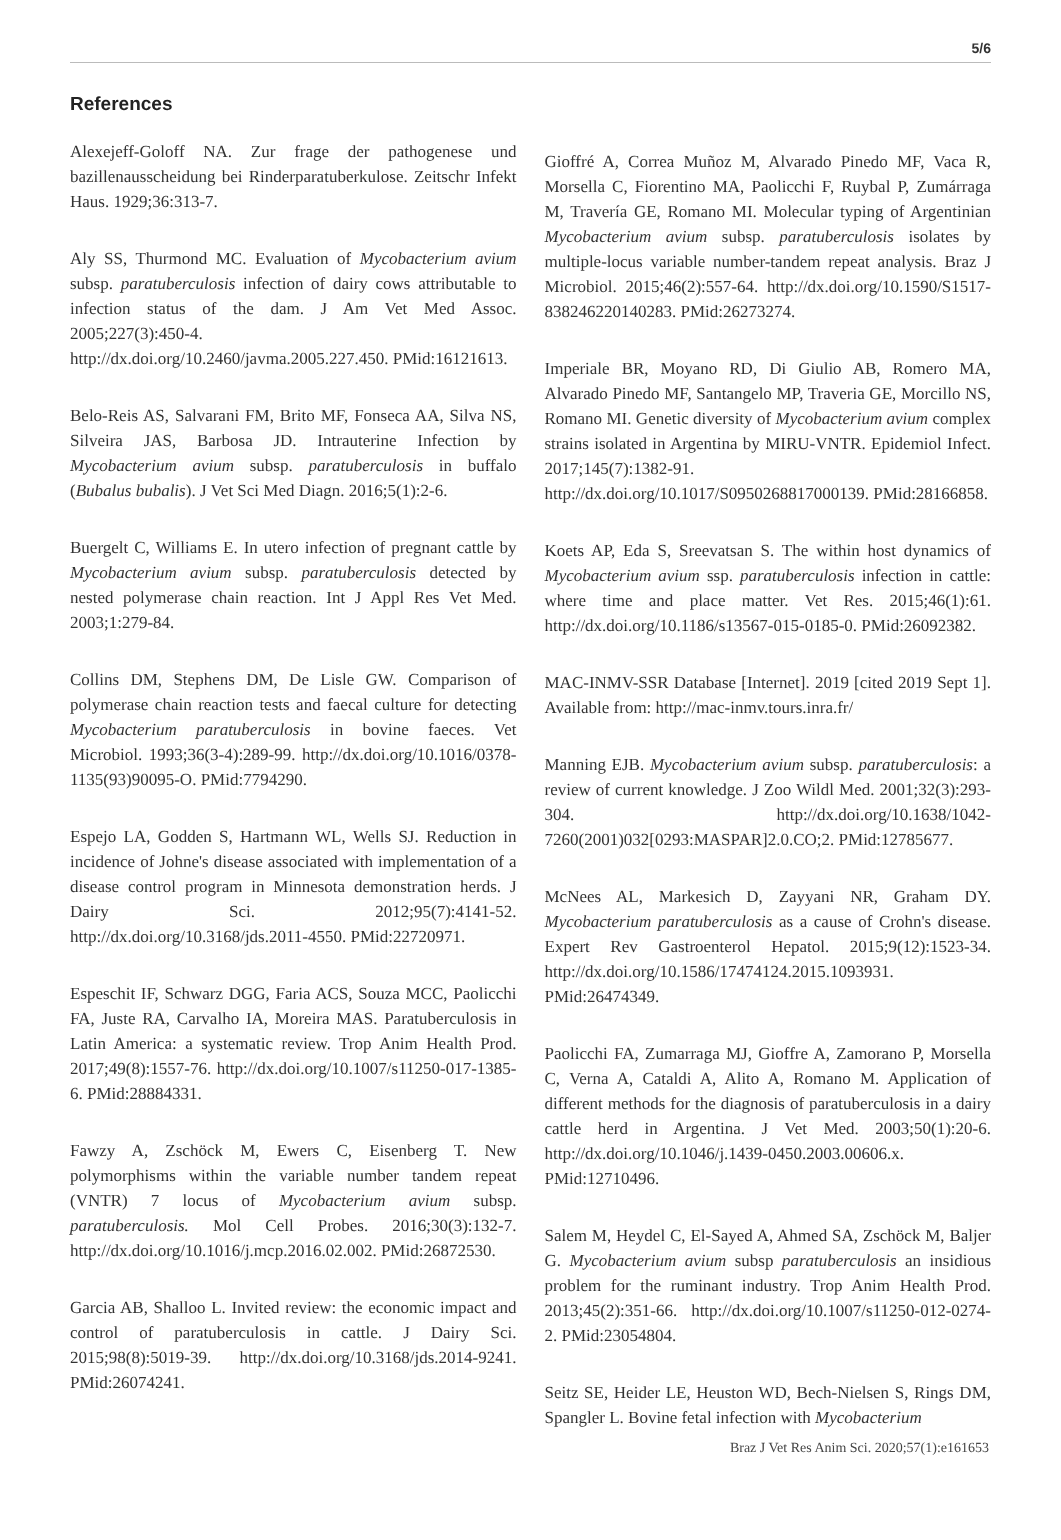5/6
References
Alexejeff-Goloff NA. Zur frage der pathogenese und bazillenausscheidung bei Rinderparatuberkulose. Zeitschr Infekt Haus. 1929;36:313-7.
Aly SS, Thurmond MC. Evaluation of Mycobacterium avium subsp. paratuberculosis infection of dairy cows attributable to infection status of the dam. J Am Vet Med Assoc. 2005;227(3):450-4. http://dx.doi.org/10.2460/javma.2005.227.450. PMid:16121613.
Belo-Reis AS, Salvarani FM, Brito MF, Fonseca AA, Silva NS, Silveira JAS, Barbosa JD. Intrauterine Infection by Mycobacterium avium subsp. paratuberculosis in buffalo (Bubalus bubalis). J Vet Sci Med Diagn. 2016;5(1):2-6.
Buergelt C, Williams E. In utero infection of pregnant cattle by Mycobacterium avium subsp. paratuberculosis detected by nested polymerase chain reaction. Int J Appl Res Vet Med. 2003;1:279-84.
Collins DM, Stephens DM, De Lisle GW. Comparison of polymerase chain reaction tests and faecal culture for detecting Mycobacterium paratuberculosis in bovine faeces. Vet Microbiol. 1993;36(3-4):289-99. http://dx.doi.org/10.1016/0378-1135(93)90095-O. PMid:7794290.
Espejo LA, Godden S, Hartmann WL, Wells SJ. Reduction in incidence of Johne's disease associated with implementation of a disease control program in Minnesota demonstration herds. J Dairy Sci. 2012;95(7):4141-52. http://dx.doi.org/10.3168/jds.2011-4550. PMid:22720971.
Espeschit IF, Schwarz DGG, Faria ACS, Souza MCC, Paolicchi FA, Juste RA, Carvalho IA, Moreira MAS. Paratuberculosis in Latin America: a systematic review. Trop Anim Health Prod. 2017;49(8):1557-76. http://dx.doi.org/10.1007/s11250-017-1385-6. PMid:28884331.
Fawzy A, Zschöck M, Ewers C, Eisenberg T. New polymorphisms within the variable number tandem repeat (VNTR) 7 locus of Mycobacterium avium subsp. paratuberculosis. Mol Cell Probes. 2016;30(3):132-7. http://dx.doi.org/10.1016/j.mcp.2016.02.002. PMid:26872530.
Garcia AB, Shalloo L. Invited review: the economic impact and control of paratuberculosis in cattle. J Dairy Sci. 2015;98(8):5019-39. http://dx.doi.org/10.3168/jds.2014-9241. PMid:26074241.
Gioffré A, Correa Muñoz M, Alvarado Pinedo MF, Vaca R, Morsella C, Fiorentino MA, Paolicchi F, Ruybal P, Zumárraga M, Travería GE, Romano MI. Molecular typing of Argentinian Mycobacterium avium subsp. paratuberculosis isolates by multiple-locus variable number-tandem repeat analysis. Braz J Microbiol. 2015;46(2):557-64. http://dx.doi.org/10.1590/S1517-838246220140283. PMid:26273274.
Imperiale BR, Moyano RD, Di Giulio AB, Romero MA, Alvarado Pinedo MF, Santangelo MP, Traveria GE, Morcillo NS, Romano MI. Genetic diversity of Mycobacterium avium complex strains isolated in Argentina by MIRU-VNTR. Epidemiol Infect. 2017;145(7):1382-91. http://dx.doi.org/10.1017/S0950268817000139. PMid:28166858.
Koets AP, Eda S, Sreevatsan S. The within host dynamics of Mycobacterium avium ssp. paratuberculosis infection in cattle: where time and place matter. Vet Res. 2015;46(1):61. http://dx.doi.org/10.1186/s13567-015-0185-0. PMid:26092382.
MAC-INMV-SSR Database [Internet]. 2019 [cited 2019 Sept 1]. Available from: http://mac-inmv.tours.inra.fr/
Manning EJB. Mycobacterium avium subsp. paratuberculosis: a review of current knowledge. J Zoo Wildl Med. 2001;32(3):293-304. http://dx.doi.org/10.1638/1042-7260(2001)032[0293:MASPAR]2.0.CO;2. PMid:12785677.
McNees AL, Markesich D, Zayyani NR, Graham DY. Mycobacterium paratuberculosis as a cause of Crohn's disease. Expert Rev Gastroenterol Hepatol. 2015;9(12):1523-34. http://dx.doi.org/10.1586/17474124.2015.1093931. PMid:26474349.
Paolicchi FA, Zumarraga MJ, Gioffre A, Zamorano P, Morsella C, Verna A, Cataldi A, Alito A, Romano M. Application of different methods for the diagnosis of paratuberculosis in a dairy cattle herd in Argentina. J Vet Med. 2003;50(1):20-6. http://dx.doi.org/10.1046/j.1439-0450.2003.00606.x. PMid:12710496.
Salem M, Heydel C, El-Sayed A, Ahmed SA, Zschöck M, Baljer G. Mycobacterium avium subsp paratuberculosis an insidious problem for the ruminant industry. Trop Anim Health Prod. 2013;45(2):351-66. http://dx.doi.org/10.1007/s11250-012-0274-2. PMid:23054804.
Seitz SE, Heider LE, Heuston WD, Bech-Nielsen S, Rings DM, Spangler L. Bovine fetal infection with Mycobacterium
Braz J Vet Res Anim Sci. 2020;57(1):e161653